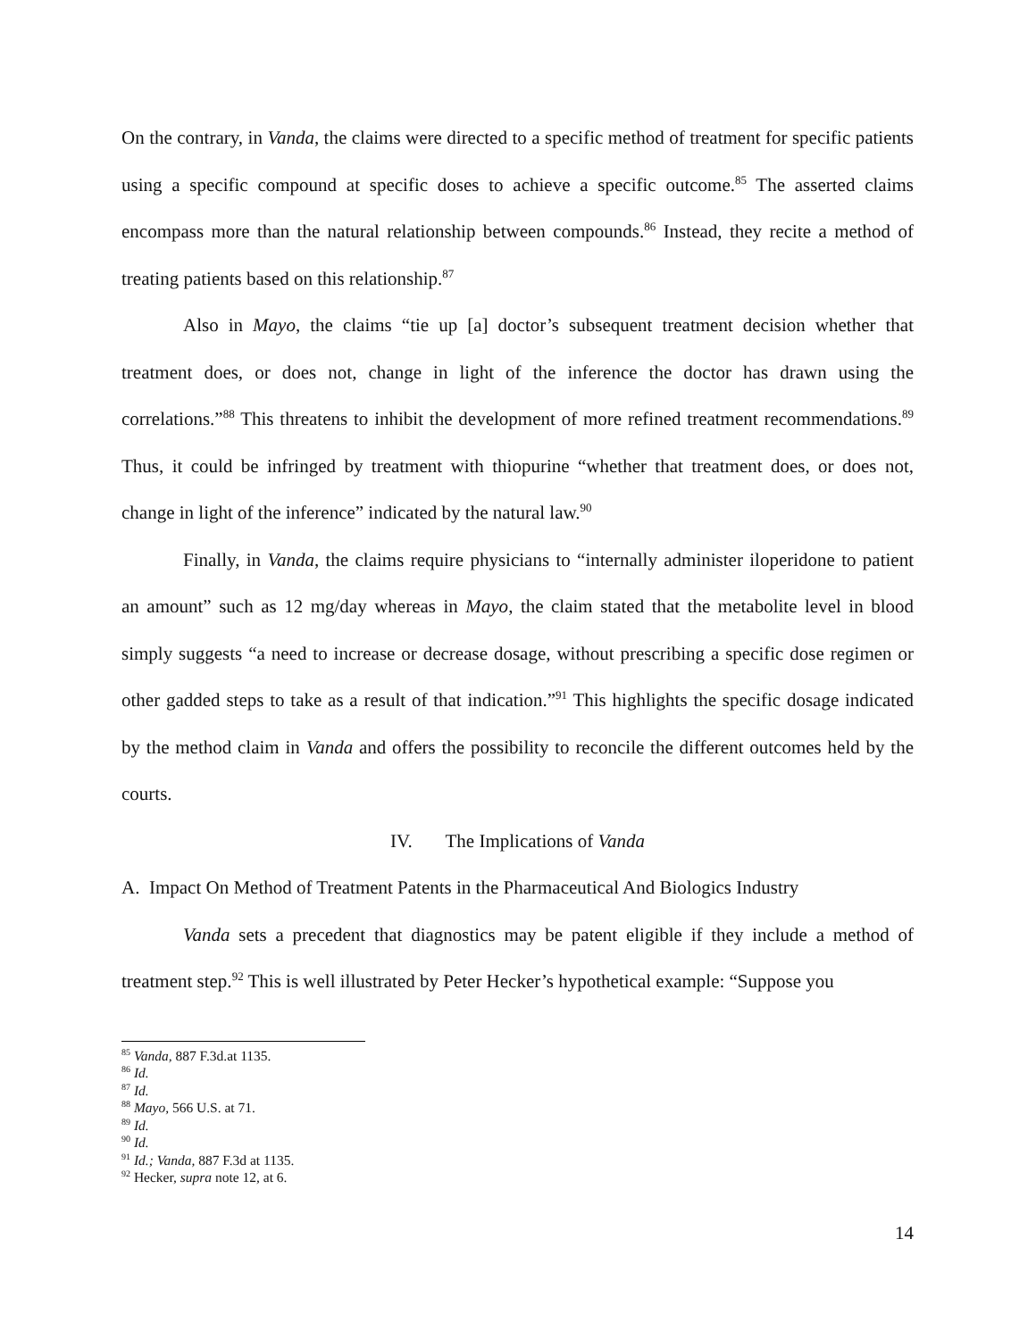On the contrary, in Vanda, the claims were directed to a specific method of treatment for specific patients using a specific compound at specific doses to achieve a specific outcome.<sup>85</sup> The asserted claims encompass more than the natural relationship between compounds.<sup>86</sup> Instead, they recite a method of treating patients based on this relationship.<sup>87</sup>
Also in Mayo, the claims “tie up [a] doctor’s subsequent treatment decision whether that treatment does, or does not, change in light of the inference the doctor has drawn using the correlations.”<sup>88</sup> This threatens to inhibit the development of more refined treatment recommendations.<sup>89</sup> Thus, it could be infringed by treatment with thiopurine “whether that treatment does, or does not, change in light of the inference” indicated by the natural law.<sup>90</sup>
Finally, in Vanda, the claims require physicians to “internally administer iloperidone to patient an amount” such as 12 mg/day whereas in Mayo, the claim stated that the metabolite level in blood simply suggests “a need to increase or decrease dosage, without prescribing a specific dose regimen or other gadded steps to take as a result of that indication.”<sup>91</sup> This highlights the specific dosage indicated by the method claim in Vanda and offers the possibility to reconcile the different outcomes held by the courts.
IV. The Implications of Vanda
A. Impact On Method of Treatment Patents in the Pharmaceutical And Biologics Industry
Vanda sets a precedent that diagnostics may be patent eligible if they include a method of treatment step.<sup>92</sup> This is well illustrated by Peter Hecker’s hypothetical example: “Suppose you
<sup>85</sup> Vanda, 887 F.3d.at 1135.
<sup>86</sup> Id.
<sup>87</sup> Id.
<sup>88</sup> Mayo, 566 U.S. at 71.
<sup>89</sup> Id.
<sup>90</sup> Id.
<sup>91</sup> Id.; Vanda, 887 F.3d at 1135.
<sup>92</sup> Hecker, supra note 12, at 6.
14